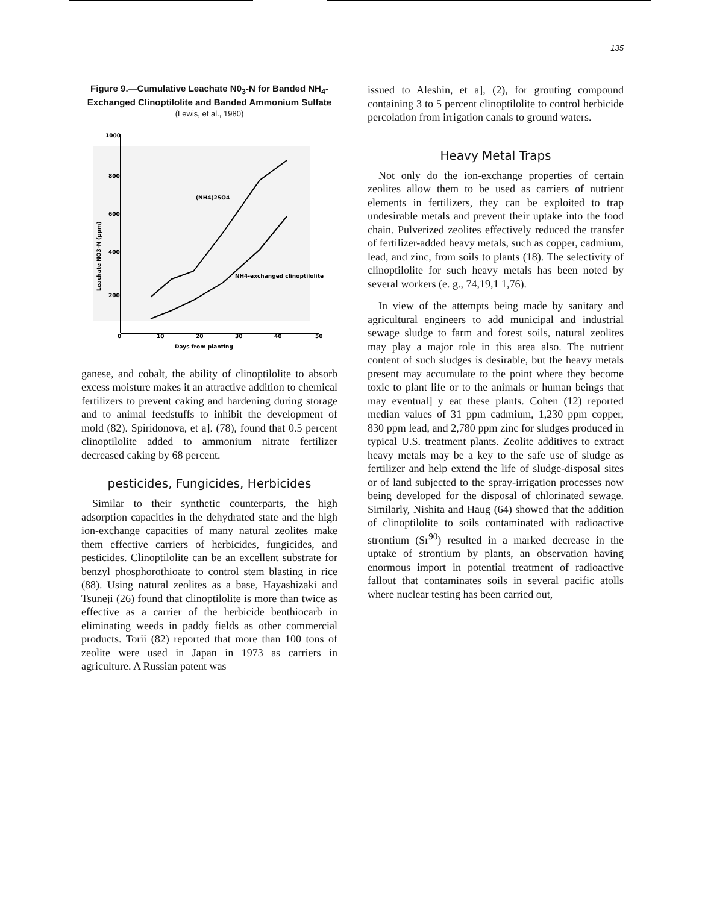135
Figure 9.—Cumulative Leachate N0<sub>3</sub>-N for Banded NH<sub>4</sub>-Exchanged Clinoptilolite and Banded Ammonium Sulfate (Lewis, et al., 1980)
1000
800
600
400
200
0
10
20
30
40
50
Days from planting
(NH4)2SO4
NH4-exchanged clinoptilolite
Leachate NO3-N (ppm)
ganese, and cobalt, the ability of clinoptilolite to absorb excess moisture makes it an attractive addition to chemical fertilizers to prevent caking and hardening during storage and to animal feedstuffs to inhibit the development of mold (82). Spiridonova, et a]. (78), found that 0.5 percent clinoptilolite added to ammonium nitrate fertilizer decreased caking by 68 percent.
pesticides, Fungicides, Herbicides
Similar to their synthetic counterparts, the high adsorption capacities in the dehydrated state and the high ion-exchange capacities of many natural zeolites make them effective carriers of herbicides, fungicides, and pesticides. Clinoptilolite can be an excellent substrate for benzyl phosphorothioate to control stem blasting in rice (88). Using natural zeolites as a base, Hayashizaki and Tsuneji (26) found that clinoptilolite is more than twice as effective as a carrier of the herbicide benthiocarb in eliminating weeds in paddy fields as other commercial products. Torii (82) reported that more than 100 tons of zeolite were used in Japan in 1973 as carriers in agriculture. A Russian patent was
issued to Aleshin, et a], (2), for grouting compound containing 3 to 5 percent clinoptilolite to control herbicide percolation from irrigation canals to ground waters.
Heavy Metal Traps
Not only do the ion-exchange properties of certain zeolites allow them to be used as carriers of nutrient elements in fertilizers, they can be exploited to trap undesirable metals and prevent their uptake into the food chain. Pulverized zeolites effectively reduced the transfer of fertilizer-added heavy metals, such as copper, cadmium, lead, and zinc, from soils to plants (18). The selectivity of clinoptilolite for such heavy metals has been noted by several workers (e. g., 74,19,1 1,76).
In view of the attempts being made by sanitary and agricultural engineers to add municipal and industrial sewage sludge to farm and forest soils, natural zeolites may play a major role in this area also. The nutrient content of such sludges is desirable, but the heavy metals present may accumulate to the point where they become toxic to plant life or to the animals or human beings that may eventual] y eat these plants. Cohen (12) reported median values of 31 ppm cadmium, 1,230 ppm copper, 830 ppm lead, and 2,780 ppm zinc for sludges produced in typical U.S. treatment plants. Zeolite additives to extract heavy metals may be a key to the safe use of sludge as fertilizer and help extend the life of sludge-disposal sites or of land subjected to the spray-irrigation processes now being developed for the disposal of chlorinated sewage. Similarly, Nishita and Haug (64) showed that the addition of clinoptilolite to soils contaminated with radioactive strontium (Sr<sup>90</sup>) resulted in a marked decrease in the uptake of strontium by plants, an observation having enormous import in potential treatment of radioactive fallout that contaminates soils in several pacific atolls where nuclear testing has been carried out,